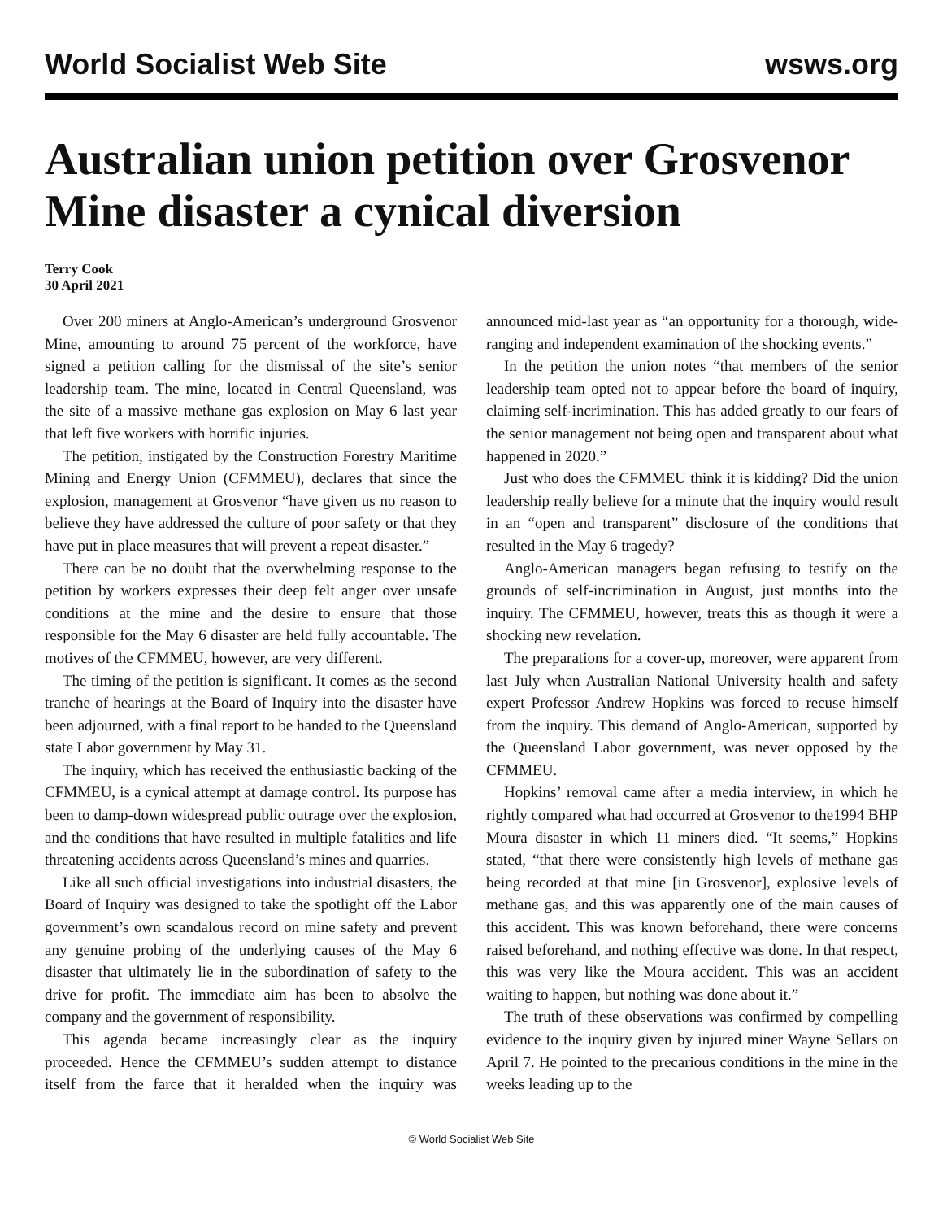World Socialist Web Site wsws.org
Australian union petition over Grosvenor Mine disaster a cynical diversion
Terry Cook
30 April 2021
Over 200 miners at Anglo-American’s underground Grosvenor Mine, amounting to around 75 percent of the workforce, have signed a petition calling for the dismissal of the site’s senior leadership team. The mine, located in Central Queensland, was the site of a massive methane gas explosion on May 6 last year that left five workers with horrific injuries.
The petition, instigated by the Construction Forestry Maritime Mining and Energy Union (CFMMEU), declares that since the explosion, management at Grosvenor “have given us no reason to believe they have addressed the culture of poor safety or that they have put in place measures that will prevent a repeat disaster.”
There can be no doubt that the overwhelming response to the petition by workers expresses their deep felt anger over unsafe conditions at the mine and the desire to ensure that those responsible for the May 6 disaster are held fully accountable. The motives of the CFMMEU, however, are very different.
The timing of the petition is significant. It comes as the second tranche of hearings at the Board of Inquiry into the disaster have been adjourned, with a final report to be handed to the Queensland state Labor government by May 31.
The inquiry, which has received the enthusiastic backing of the CFMMEU, is a cynical attempt at damage control. Its purpose has been to damp-down widespread public outrage over the explosion, and the conditions that have resulted in multiple fatalities and life threatening accidents across Queensland’s mines and quarries.
Like all such official investigations into industrial disasters, the Board of Inquiry was designed to take the spotlight off the Labor government’s own scandalous record on mine safety and prevent any genuine probing of the underlying causes of the May 6 disaster that ultimately lie in the subordination of safety to the drive for profit. The immediate aim has been to absolve the company and the government of responsibility.
This agenda became increasingly clear as the inquiry proceeded. Hence the CFMMEU’s sudden attempt to distance itself from the farce that it heralded when the inquiry was announced mid-last year as “an opportunity for a thorough, wide-ranging and independent examination of the shocking events.”
In the petition the union notes “that members of the senior leadership team opted not to appear before the board of inquiry, claiming self-incrimination. This has added greatly to our fears of the senior management not being open and transparent about what happened in 2020.”
Just who does the CFMMEU think it is kidding? Did the union leadership really believe for a minute that the inquiry would result in an “open and transparent” disclosure of the conditions that resulted in the May 6 tragedy?
Anglo-American managers began refusing to testify on the grounds of self-incrimination in August, just months into the inquiry. The CFMMEU, however, treats this as though it were a shocking new revelation.
The preparations for a cover-up, moreover, were apparent from last July when Australian National University health and safety expert Professor Andrew Hopkins was forced to recuse himself from the inquiry. This demand of Anglo-American, supported by the Queensland Labor government, was never opposed by the CFMMEU.
Hopkins’ removal came after a media interview, in which he rightly compared what had occurred at Grosvenor to the1994 BHP Moura disaster in which 11 miners died. “It seems,” Hopkins stated, “that there were consistently high levels of methane gas being recorded at that mine [in Grosvenor], explosive levels of methane gas, and this was apparently one of the main causes of this accident. This was known beforehand, there were concerns raised beforehand, and nothing effective was done. In that respect, this was very like the Moura accident. This was an accident waiting to happen, but nothing was done about it.”
The truth of these observations was confirmed by compelling evidence to the inquiry given by injured miner Wayne Sellars on April 7. He pointed to the precarious conditions in the mine in the weeks leading up to the
© World Socialist Web Site